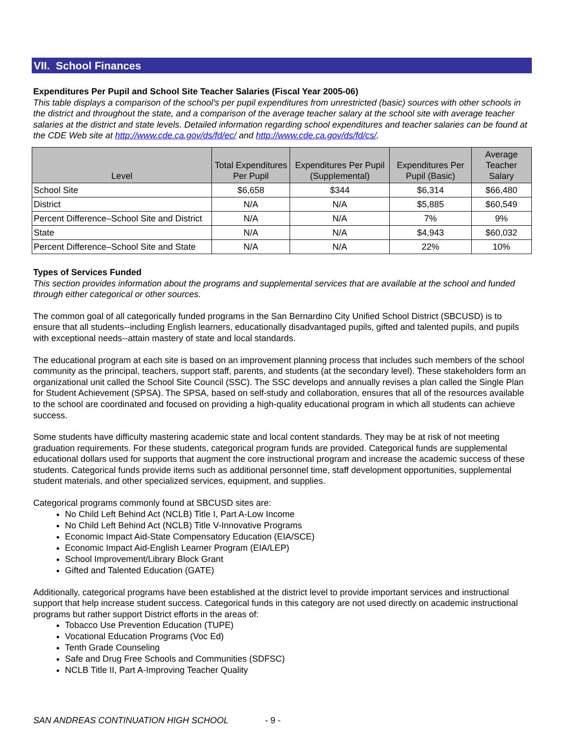VII. School Finances
Expenditures Per Pupil and School Site Teacher Salaries (Fiscal Year 2005-06)
This table displays a comparison of the school’s per pupil expenditures from unrestricted (basic) sources with other schools in the district and throughout the state, and a comparison of the average teacher salary at the school site with average teacher salaries at the district and state levels. Detailed information regarding school expenditures and teacher salaries can be found at the CDE Web site at http://www.cde.ca.gov/ds/fd/ec/ and http://www.cde.ca.gov/ds/fd/cs/.
| Level | Total Expenditures Per Pupil | Expenditures Per Pupil (Supplemental) | Expenditures Per Pupil (Basic) | Average Teacher Salary |
| --- | --- | --- | --- | --- |
| School Site | $6,658 | $344 | $6,314 | $66,480 |
| District | N/A | N/A | $5,885 | $60,549 |
| Percent Difference–School Site and District | N/A | N/A | 7% | 9% |
| State | N/A | N/A | $4,943 | $60,032 |
| Percent Difference–School Site and State | N/A | N/A | 22% | 10% |
Types of Services Funded
This section provides information about the programs and supplemental services that are available at the school and funded through either categorical or other sources.
The common goal of all categorically funded programs in the San Bernardino City Unified School District (SBCUSD) is to ensure that all students--including English learners, educationally disadvantaged pupils, gifted and talented pupils, and pupils with exceptional needs--attain mastery of state and local standards.
The educational program at each site is based on an improvement planning process that includes such members of the school community as the principal, teachers, support staff, parents, and students (at the secondary level). These stakeholders form an organizational unit called the School Site Council (SSC). The SSC develops and annually revises a plan called the Single Plan for Student Achievement (SPSA). The SPSA, based on self-study and collaboration, ensures that all of the resources available to the school are coordinated and focused on providing a high-quality educational program in which all students can achieve success.
Some students have difficulty mastering academic state and local content standards. They may be at risk of not meeting graduation requirements. For these students, categorical program funds are provided. Categorical funds are supplemental educational dollars used for supports that augment the core instructional program and increase the academic success of these students. Categorical funds provide items such as additional personnel time, staff development opportunities, supplemental student materials, and other specialized services, equipment, and supplies.
Categorical programs commonly found at SBCUSD sites are:
No Child Left Behind Act (NCLB) Title I, Part A-Low Income
No Child Left Behind Act (NCLB) Title V-Innovative Programs
Economic Impact Aid-State Compensatory Education (EIA/SCE)
Economic Impact Aid-English Learner Program (EIA/LEP)
School Improvement/Library Block Grant
Gifted and Talented Education (GATE)
Additionally, categorical programs have been established at the district level to provide important services and instructional support that help increase student success. Categorical funds in this category are not used directly on academic instructional programs but rather support District efforts in the areas of:
Tobacco Use Prevention Education (TUPE)
Vocational Education Programs (Voc Ed)
Tenth Grade Counseling
Safe and Drug Free Schools and Communities (SDFSC)
NCLB Title II, Part A-Improving Teacher Quality
SAN ANDREAS CONTINUATION HIGH SCHOOL - 9 -